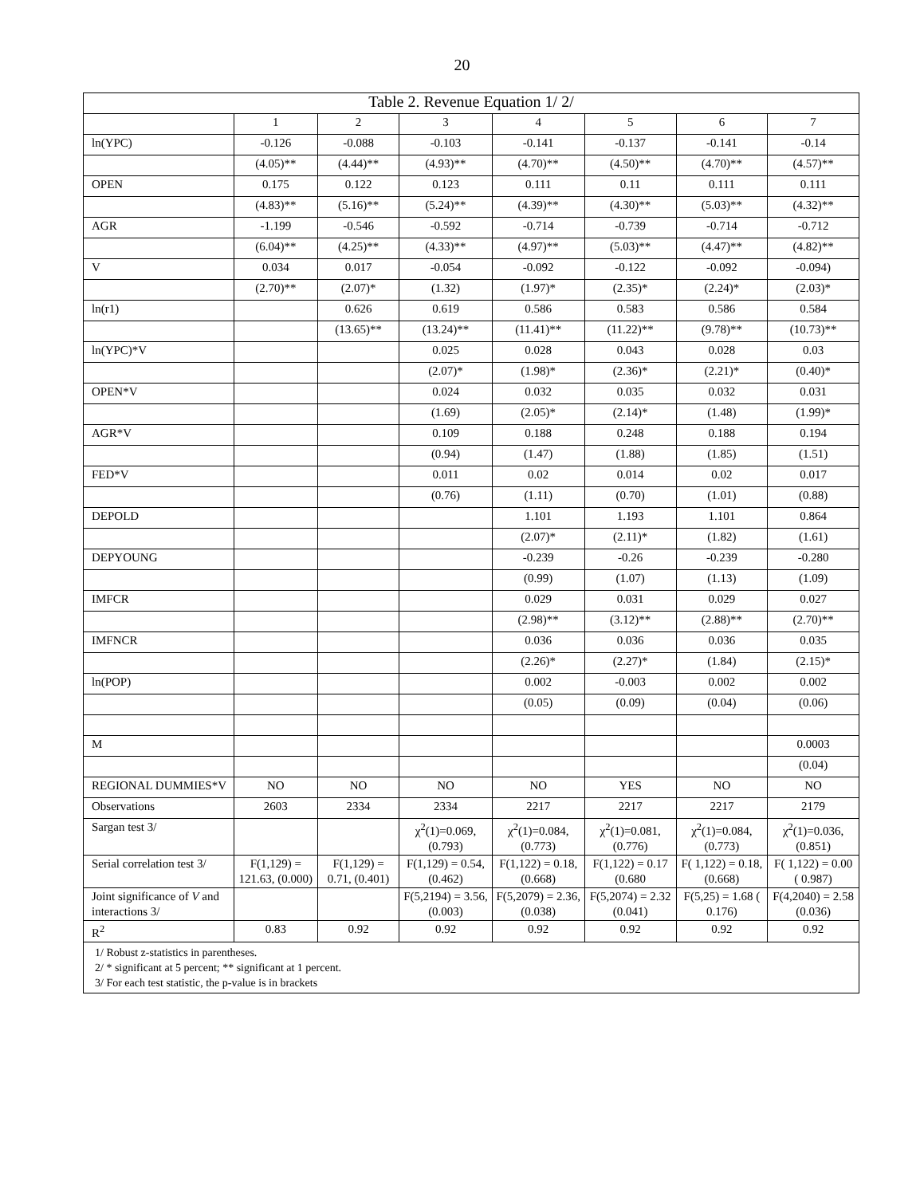20
| Table 2. Revenue Equation 1/ 2/ | | | | | | | |
| --- | --- | --- | --- | --- | --- | --- | --- |
| | 1 | 2 | 3 | 4 | 5 | 6 | 7 |
| ln(YPC) | -0.126 | -0.088 | -0.103 | -0.141 | -0.137 | -0.141 | -0.14 |
| | (4.05)** | (4.44)** | (4.93)** | (4.70)** | (4.50)** | (4.70)** | (4.57)** |
| OPEN | 0.175 | 0.122 | 0.123 | 0.111 | 0.11 | 0.111 | 0.111 |
| | (4.83)** | (5.16)** | (5.24)** | (4.39)** | (4.30)** | (5.03)** | (4.32)** |
| AGR | -1.199 | -0.546 | -0.592 | -0.714 | -0.739 | -0.714 | -0.712 |
| | (6.04)** | (4.25)** | (4.33)** | (4.97)** | (5.03)** | (4.47)** | (4.82)** |
| V | 0.034 | 0.017 | -0.054 | -0.092 | -0.122 | -0.092 | -0.094) |
| | (2.70)** | (2.07)* | (1.32) | (1.97)* | (2.35)* | (2.24)* | (2.03)* |
| ln(r1) | | 0.626 | 0.619 | 0.586 | 0.583 | 0.586 | 0.584 |
| | | (13.65)** | (13.24)** | (11.41)** | (11.22)** | (9.78)** | (10.73)** |
| ln(YPC)*V | | | 0.025 | 0.028 | 0.043 | 0.028 | 0.03 |
| | | | (2.07)* | (1.98)* | (2.36)* | (2.21)* | (0.40)* |
| OPEN*V | | | 0.024 | 0.032 | 0.035 | 0.032 | 0.031 |
| | | | (1.69) | (2.05)* | (2.14)* | (1.48) | (1.99)* |
| AGR*V | | | 0.109 | 0.188 | 0.248 | 0.188 | 0.194 |
| | | | (0.94) | (1.47) | (1.88) | (1.85) | (1.51) |
| FED*V | | | 0.011 | 0.02 | 0.014 | 0.02 | 0.017 |
| | | | (0.76) | (1.11) | (0.70) | (1.01) | (0.88) |
| DEPOLD | | | | 1.101 | 1.193 | 1.101 | 0.864 |
| | | | | (2.07)* | (2.11)* | (1.82) | (1.61) |
| DEPYOUNG | | | | -0.239 | -0.26 | -0.239 | -0.280 |
| | | | | (0.99) | (1.07) | (1.13) | (1.09) |
| IMFCR | | | | 0.029 | 0.031 | 0.029 | 0.027 |
| | | | | (2.98)** | (3.12)** | (2.88)** | (2.70)** |
| IMFNCR | | | | 0.036 | 0.036 | 0.036 | 0.035 |
| | | | | (2.26)* | (2.27)* | (1.84) | (2.15)* |
| ln(POP) | | | | 0.002 | -0.003 | 0.002 | 0.002 |
| | | | | (0.05) | (0.09) | (0.04) | (0.06) |
| M | | | | | | | 0.0003 |
| | | | | | | | (0.04) |
| REGIONAL DUMMIES*V | NO | NO | NO | NO | YES | NO | NO |
| Observations | 2603 | 2334 | 2334 | 2217 | 2217 | 2217 | 2179 |
| Sargan test 3/ | | | χ<sup>2</sup>(1)=0.069, (0.793) | χ<sup>2</sup>(1)=0.084, (0.773) | χ<sup>2</sup>(1)=0.081, (0.776) | χ<sup>2</sup>(1)=0.084, (0.773) | χ<sup>2</sup>(1)=0.036, (0.851) |
| Serial correlation test 3/ | F(1,129) = 121.63, (0.000) | F(1,129) = 0.71, (0.401) | F(1,129) = 0.54, (0.462) | F(1,122) = 0.18, (0.668) | F(1,122) = 0.17 (0.680 | F( 1,122) = 0.18, (0.668) | F( 1,122) = 0.00 ( 0.987) |
| Joint significance of V and interactions 3/ | | | F(5,2194) = 3.56, (0.003) | F(5,2079) = 2.36, (0.038) | F(5,2074) = 2.32 (0.041) | F(5,25) = 1.68 ( 0.176) | F(4,2040) = 2.58 (0.036) |
| R<sup>2</sup> | 0.83 | 0.92 | 0.92 | 0.92 | 0.92 | 0.92 | 0.92 |
| 1/ Robust z-statistics in parentheses. 2/ * significant at 5 percent; ** significant at 1 percent. 3/ For each test statistic, the p-value is in brackets | | | | | | | |